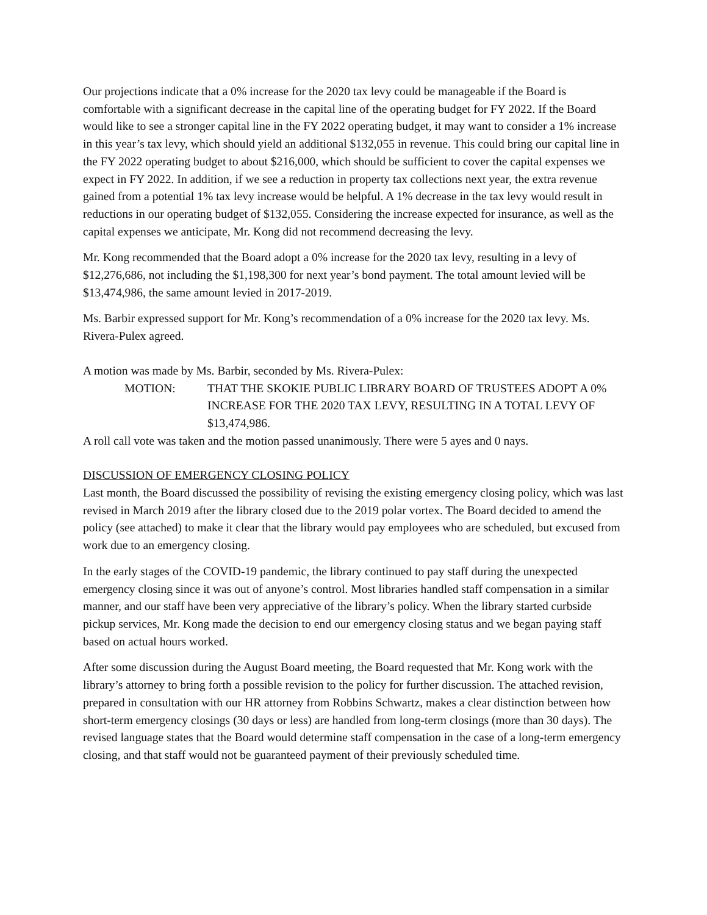Our projections indicate that a 0% increase for the 2020 tax levy could be manageable if the Board is comfortable with a significant decrease in the capital line of the operating budget for FY 2022. If the Board would like to see a stronger capital line in the FY 2022 operating budget, it may want to consider a 1% increase in this year’s tax levy, which should yield an additional $132,055 in revenue. This could bring our capital line in the FY 2022 operating budget to about $216,000, which should be sufficient to cover the capital expenses we expect in FY 2022. In addition, if we see a reduction in property tax collections next year, the extra revenue gained from a potential 1% tax levy increase would be helpful. A 1% decrease in the tax levy would result in reductions in our operating budget of $132,055. Considering the increase expected for insurance, as well as the capital expenses we anticipate, Mr. Kong did not recommend decreasing the levy.
Mr. Kong recommended that the Board adopt a 0% increase for the 2020 tax levy, resulting in a levy of $12,276,686, not including the $1,198,300 for next year’s bond payment. The total amount levied will be $13,474,986, the same amount levied in 2017-2019.
Ms. Barbir expressed support for Mr. Kong’s recommendation of a 0% increase for the 2020 tax levy. Ms. Rivera-Pulex agreed.
A motion was made by Ms. Barbir, seconded by Ms. Rivera-Pulex:
MOTION: THAT THE SKOKIE PUBLIC LIBRARY BOARD OF TRUSTEES ADOPT A 0% INCREASE FOR THE 2020 TAX LEVY, RESULTING IN A TOTAL LEVY OF $13,474,986.
A roll call vote was taken and the motion passed unanimously. There were 5 ayes and 0 nays.
DISCUSSION OF EMERGENCY CLOSING POLICY
Last month, the Board discussed the possibility of revising the existing emergency closing policy, which was last revised in March 2019 after the library closed due to the 2019 polar vortex. The Board decided to amend the policy (see attached) to make it clear that the library would pay employees who are scheduled, but excused from work due to an emergency closing.
In the early stages of the COVID-19 pandemic, the library continued to pay staff during the unexpected emergency closing since it was out of anyone’s control. Most libraries handled staff compensation in a similar manner, and our staff have been very appreciative of the library’s policy. When the library started curbside pickup services, Mr. Kong made the decision to end our emergency closing status and we began paying staff based on actual hours worked.
After some discussion during the August Board meeting, the Board requested that Mr. Kong work with the library’s attorney to bring forth a possible revision to the policy for further discussion. The attached revision, prepared in consultation with our HR attorney from Robbins Schwartz, makes a clear distinction between how short-term emergency closings (30 days or less) are handled from long-term closings (more than 30 days). The revised language states that the Board would determine staff compensation in the case of a long-term emergency closing, and that staff would not be guaranteed payment of their previously scheduled time.